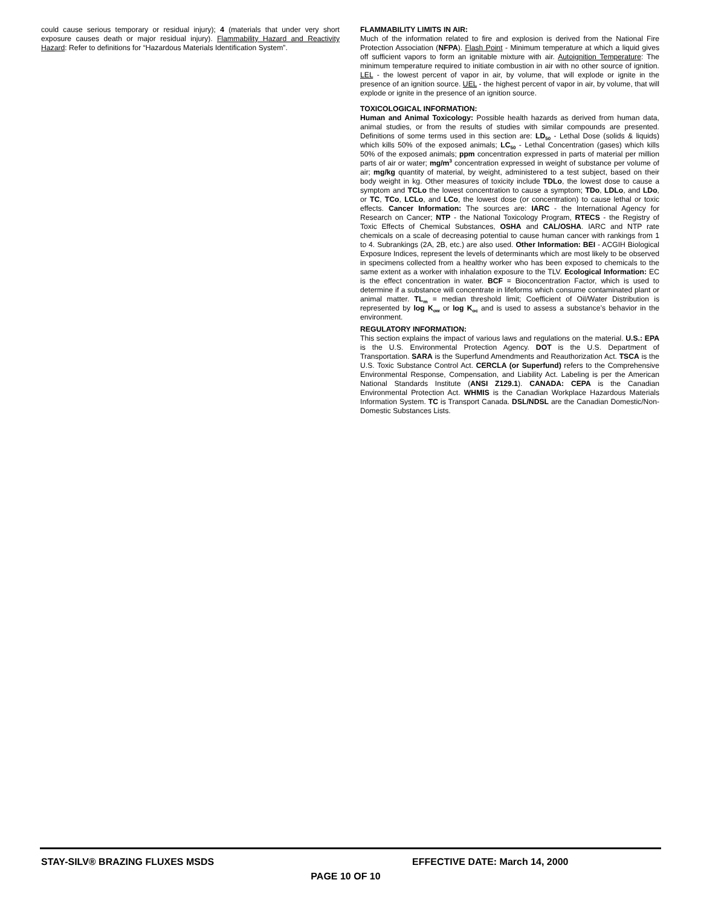could cause serious temporary or residual injury); 4 (materials that under very short exposure causes death or major residual injury). Flammability Hazard and Reactivity Hazard: Refer to definitions for “Hazardous Materials Identification System”.
FLAMMABILITY LIMITS IN AIR:
Much of the information related to fire and explosion is derived from the National Fire Protection Association (NFPA). Flash Point - Minimum temperature at which a liquid gives off sufficient vapors to form an ignitable mixture with air. Autoignition Temperature: The minimum temperature required to initiate combustion in air with no other source of ignition. LEL - the lowest percent of vapor in air, by volume, that will explode or ignite in the presence of an ignition source. UEL - the highest percent of vapor in air, by volume, that will explode or ignite in the presence of an ignition source.
TOXICOLOGICAL INFORMATION:
Human and Animal Toxicology: Possible health hazards as derived from human data, animal studies, or from the results of studies with similar compounds are presented. Definitions of some terms used in this section are: LD<sub>50</sub> - Lethal Dose (solids & liquids) which kills 50% of the exposed animals; LC<sub>50</sub> - Lethal Concentration (gases) which kills 50% of the exposed animals; ppm concentration expressed in parts of material per million parts of air or water; mg/m<sup>3</sup> concentration expressed in weight of substance per volume of air; mg/kg quantity of material, by weight, administered to a test subject, based on their body weight in kg. Other measures of toxicity include TDLo, the lowest dose to cause a symptom and TCLo the lowest concentration to cause a symptom; TDo, LDLo, and LDo, or TC, TCo, LCLo, and LCo, the lowest dose (or concentration) to cause lethal or toxic effects. Cancer Information: The sources are: IARC - the International Agency for Research on Cancer; NTP - the National Toxicology Program, RTECS - the Registry of Toxic Effects of Chemical Substances, OSHA and CAL/OSHA. IARC and NTP rate chemicals on a scale of decreasing potential to cause human cancer with rankings from 1 to 4. Subrankings (2A, 2B, etc.) are also used. Other Information: BEI - ACGIH Biological Exposure Indices, represent the levels of determinants which are most likely to be observed in specimens collected from a healthy worker who has been exposed to chemicals to the same extent as a worker with inhalation exposure to the TLV. Ecological Information: EC is the effect concentration in water. BCF = Bioconcentration Factor, which is used to determine if a substance will concentrate in lifeforms which consume contaminated plant or animal matter. TL<sub>m</sub> = median threshold limit; Coefficient of Oil/Water Distribution is represented by log K<sub>ow</sub> or log K<sub>oc</sub> and is used to assess a substance’s behavior in the environment.
REGULATORY INFORMATION:
This section explains the impact of various laws and regulations on the material. U.S.: EPA is the U.S. Environmental Protection Agency. DOT is the U.S. Department of Transportation. SARA is the Superfund Amendments and Reauthorization Act. TSCA is the U.S. Toxic Substance Control Act. CERCLA (or Superfund) refers to the Comprehensive Environmental Response, Compensation, and Liability Act. Labeling is per the American National Standards Institute (ANSI Z129.1). CANADA: CEPA is the Canadian Environmental Protection Act. WHMIS is the Canadian Workplace Hazardous Materials Information System. TC is Transport Canada. DSL/NDSL are the Canadian Domestic/Non-Domestic Substances Lists.
STAY-SILV® BRAZING FLUXES MSDS EFFECTIVE DATE: March 14, 2000
PAGE 10 OF 10